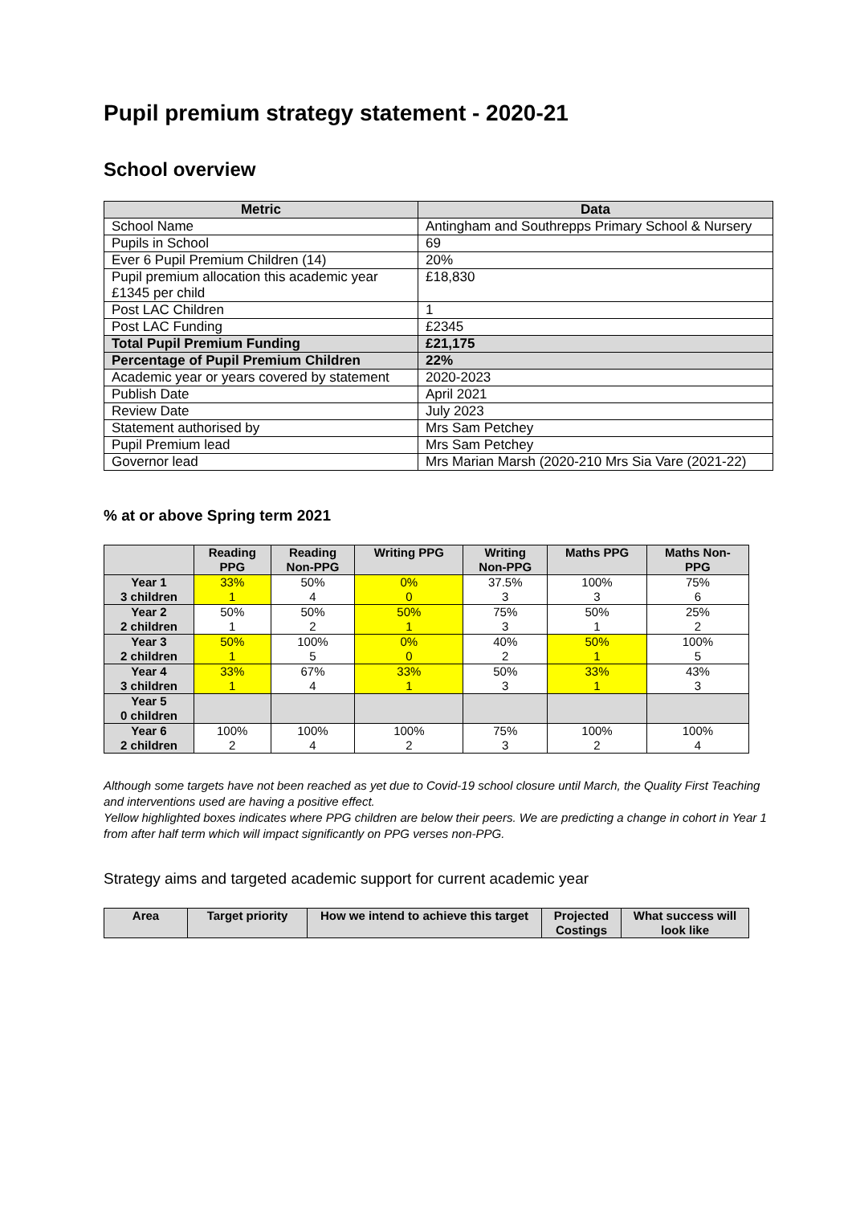Pupil premium strategy statement - 2020-21
School overview
| Metric | Data |
| --- | --- |
| School Name | Antingham and Southrepps Primary School & Nursery |
| Pupils in School | 69 |
| Ever 6 Pupil Premium Children (14) | 20% |
| Pupil premium allocation this academic year £1345 per child | £18,830 |
| Post LAC Children | 1 |
| Post LAC Funding | £2345 |
| Total Pupil Premium Funding | £21,175 |
| Percentage of Pupil Premium Children | 22% |
| Academic year or years covered by statement | 2020-2023 |
| Publish Date | April 2021 |
| Review Date | July 2023 |
| Statement authorised by | Mrs Sam Petchey |
| Pupil Premium lead | Mrs Sam Petchey |
| Governor lead | Mrs Marian Marsh (2020-210 Mrs Sia Vare (2021-22) |
% at or above Spring term 2021
| | Reading PPG | Reading Non-PPG | Writing PPG | Writing Non-PPG | Maths PPG | Maths Non- PPG |
| --- | --- | --- | --- | --- | --- | --- |
| Year 1 3 children | 33% 1 | 50% 4 | 0% 0 | 37.5% 3 | 100% 3 | 75% 6 |
| Year 2 2 children | 50% 1 | 50% 2 | 50% 1 | 75% 3 | 50% 1 | 25% 2 |
| Year 3 2 children | 50% 1 | 100% 5 | 0% 0 | 40% 2 | 50% 1 | 100% 5 |
| Year 4 3 children | 33% 1 | 67% 4 | 33% 1 | 50% 3 | 33% 1 | 43% 3 |
| Year 5 0 children | | | | | | |
| Year 6 2 children | 100% 2 | 100% 4 | 100% 2 | 75% 3 | 100% 2 | 100% 4 |
Although some targets have not been reached as yet due to Covid-19 school closure until March, the Quality First Teaching and interventions used are having a positive effect.
Yellow highlighted boxes indicates where PPG children are below their peers. We are predicting a change in cohort in Year 1 from after half term which will impact significantly on PPG verses non-PPG.
Strategy aims and targeted academic support for current academic year
| Area | Target priority | How we intend to achieve this target | Projected Costings | What success will look like |
| --- | --- | --- | --- | --- |